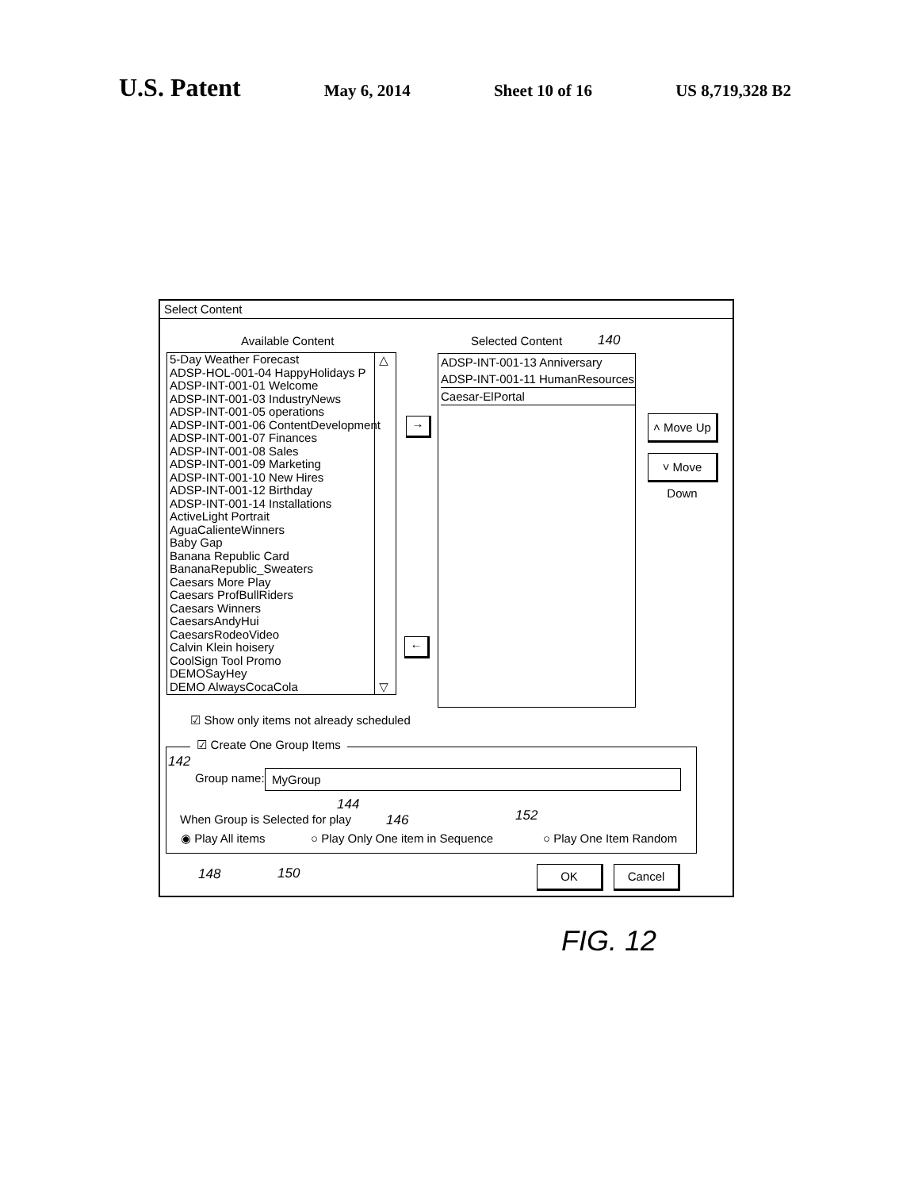U.S. Patent May 6, 2014 Sheet 10 of 16 US 8,719,328 B2
Select Content
Available Content Selected Content 140
5-Day Weather Forecast
ADSP-HOL-001-04 HappyHolidays P
ADSP-INT-001-01 Welcome
ADSP-INT-001-03 IndustryNews
ADSP-INT-001-05 operations
ADSP-INT-001-06 ContentDevelopment
ADSP-INT-001-07 Finances
ADSP-INT-001-08 Sales
ADSP-INT-001-09 Marketing
ADSP-INT-001-10 New Hires
ADSP-INT-001-12 Birthday
ADSP-INT-001-14 Installations
ActiveLight Portrait
AguaCalienteWinners
Baby Gap
Banana Republic Card
BananaRepublic_Sweaters
Caesars More Play
Caesars ProfBullRiders
Caesars Winners
CaesarsAndyHui
CaesarsRodeoVideo
Calvin Klein hoisery
CoolSign Tool Promo
DEMOSayHey
DEMO AlwaysCocaCola
△
▽
→
←
ADSP-INT-001-13 Anniversary
ADSP-INT-001-11 HumanResources
Caesar-ElPortal
˄ Move Up
˅ Move Down
☑ Show only items not already scheduled
☑ Create One Group Items
142
Group name: MyGroup
144
When Group is Selected for play
146 152
◉ Play All items
○ Play Only One item in Sequence
○ Play One Item Random
148 150 OK Cancel
FIG. 12